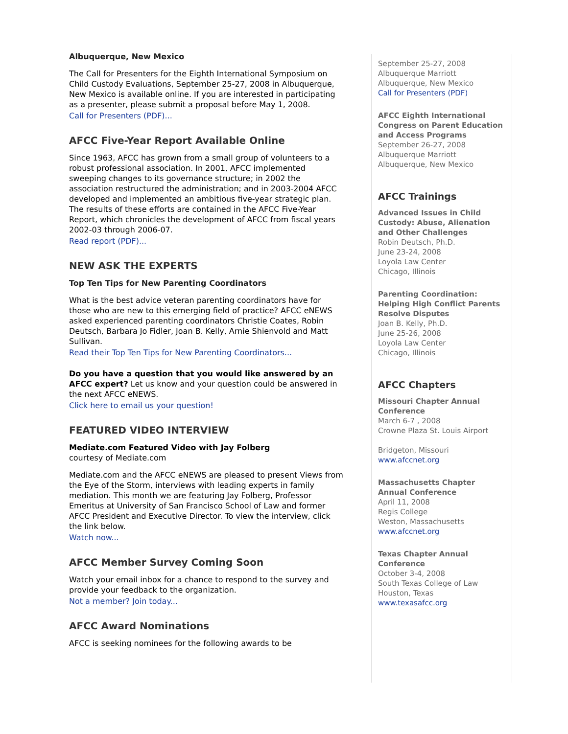Albuquerque, New Mexico
The Call for Presenters for the Eighth International Symposium on Child Custody Evaluations, September 25-27, 2008 in Albuquerque, New Mexico is available online. If you are interested in participating as a presenter, please submit a proposal before May 1, 2008.
Call for Presenters (PDF)...
AFCC Five-Year Report Available Online
Since 1963, AFCC has grown from a small group of volunteers to a robust professional association. In 2001, AFCC implemented sweeping changes to its governance structure; in 2002 the association restructured the administration; and in 2003-2004 AFCC developed and implemented an ambitious five-year strategic plan. The results of these efforts are contained in the AFCC Five-Year Report, which chronicles the development of AFCC from fiscal years 2002-03 through 2006-07.
Read report (PDF)...
NEW ASK THE EXPERTS
Top Ten Tips for New Parenting Coordinators
What is the best advice veteran parenting coordinators have for those who are new to this emerging field of practice? AFCC eNEWS asked experienced parenting coordinators Christie Coates, Robin Deutsch, Barbara Jo Fidler, Joan B. Kelly, Arnie Shienvold and Matt Sullivan.
Read their Top Ten Tips for New Parenting Coordinators...
Do you have a question that you would like answered by an AFCC expert? Let us know and your question could be answered in the next AFCC eNEWS.
Click here to email us your question!
FEATURED VIDEO INTERVIEW
Mediate.com Featured Video with Jay Folberg
courtesy of Mediate.com
Mediate.com and the AFCC eNEWS are pleased to present Views from the Eye of the Storm, interviews with leading experts in family mediation. This month we are featuring Jay Folberg, Professor Emeritus at University of San Francisco School of Law and former AFCC President and Executive Director. To view the interview, click the link below.
Watch now...
AFCC Member Survey Coming Soon
Watch your email inbox for a chance to respond to the survey and provide your feedback to the organization.
Not a member? Join today...
AFCC Award Nominations
AFCC is seeking nominees for the following awards to be
September 25-27, 2008
Albuquerque Marriott
Albuquerque, New Mexico
Call for Presenters (PDF)
AFCC Eighth International Congress on Parent Education and Access Programs
September 26-27, 2008
Albuquerque Marriott
Albuquerque, New Mexico
AFCC Trainings
Advanced Issues in Child Custody: Abuse, Alienation and Other Challenges
Robin Deutsch, Ph.D.
June 23-24, 2008
Loyola Law Center
Chicago, Illinois
Parenting Coordination: Helping High Conflict Parents Resolve Disputes
Joan B. Kelly, Ph.D.
June 25-26, 2008
Loyola Law Center
Chicago, Illinois
AFCC Chapters
Missouri Chapter Annual Conference
March 6-7 , 2008
Crowne Plaza St. Louis Airport
Bridgeton, Missouri
www.afccnet.org
Massachusetts Chapter Annual Conference
April 11, 2008
Regis College
Weston, Massachusetts
www.afccnet.org
Texas Chapter Annual Conference
October 3-4, 2008
South Texas College of Law
Houston, Texas
www.texasafcc.org